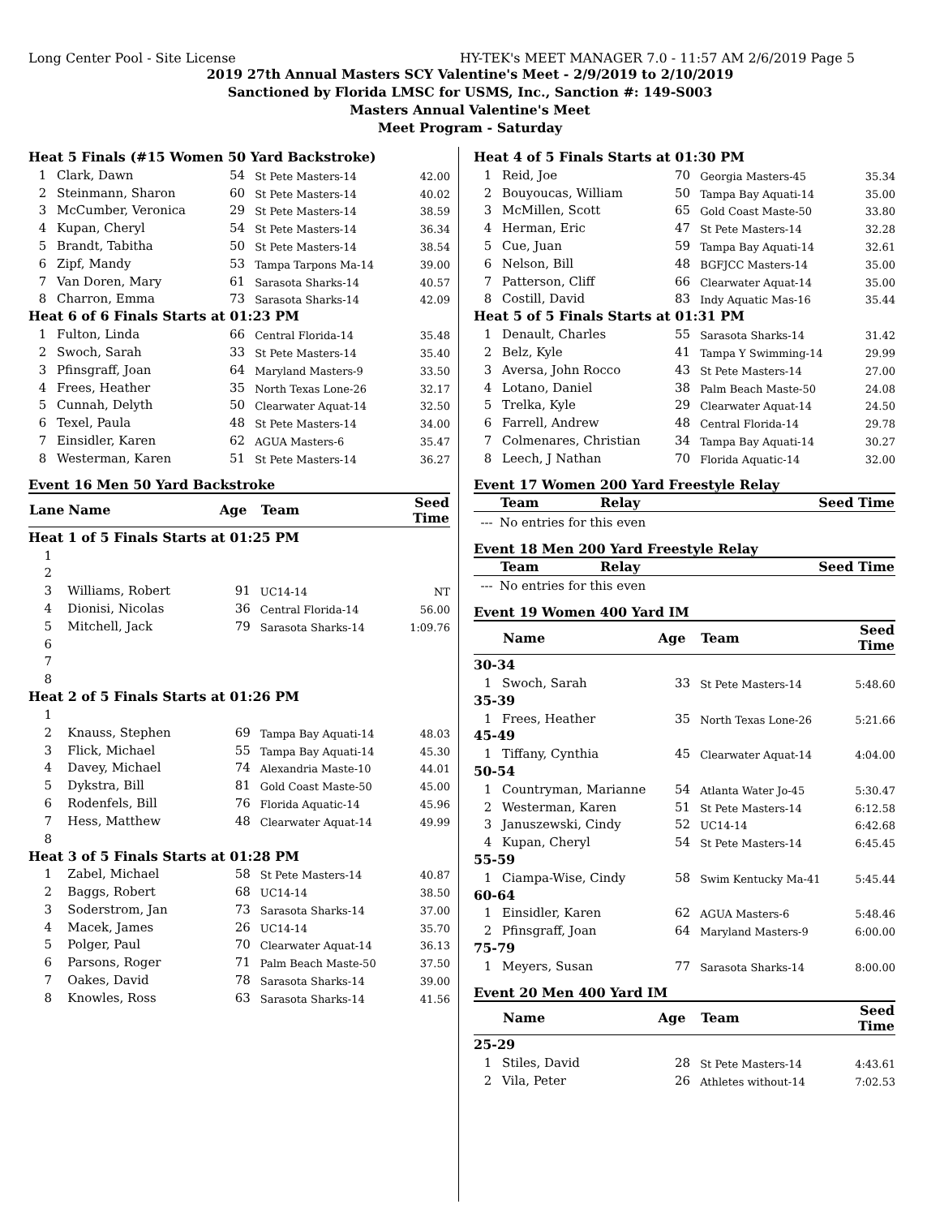Long Center Pool - Site License HY-TEK's MEET MANAGER 7.0 - 11:57 AM 2/6/2019 Page 5
2019 27th Annual Masters SCY Valentine's Meet - 2/9/2019 to 2/10/2019
Sanctioned by Florida LMSC for USMS, Inc., Sanction #: 149-S003
Masters Annual Valentine's Meet
Meet Program - Saturday
| Heat 5 Finals (#15 Women 50 Yard Backstroke) | | | | |
| 1 | Clark, Dawn | 54 | St Pete Masters-14 | 42.00 |
| 2 | Steinmann, Sharon | 60 | St Pete Masters-14 | 40.02 |
| 3 | McCumber, Veronica | 29 | St Pete Masters-14 | 38.59 |
| 4 | Kupan, Cheryl | 54 | St Pete Masters-14 | 36.34 |
| 5 | Brandt, Tabitha | 50 | St Pete Masters-14 | 38.54 |
| 6 | Zipf, Mandy | 53 | Tampa Tarpons Ma-14 | 39.00 |
| 7 | Van Doren, Mary | 61 | Sarasota Sharks-14 | 40.57 |
| 8 | Charron, Emma | 73 | Sarasota Sharks-14 | 42.09 |
| Heat 6 of 6 Finals Starts at 01:23 PM | | | | |
| 1 | Fulton, Linda | 66 | Central Florida-14 | 35.48 |
| 2 | Swoch, Sarah | 33 | St Pete Masters-14 | 35.40 |
| 3 | Pfinsgraff, Joan | 64 | Maryland Masters-9 | 33.50 |
| 4 | Frees, Heather | 35 | North Texas Lone-26 | 32.17 |
| 5 | Cunnah, Delyth | 50 | Clearwater Aquat-14 | 32.50 |
| 6 | Texel, Paula | 48 | St Pete Masters-14 | 34.00 |
| 7 | Einsidler, Karen | 62 | AGUA Masters-6 | 35.47 |
| 8 | Westerman, Karen | 51 | St Pete Masters-14 | 36.27 |
Event 16 Men 50 Yard Backstroke
| Lane | Name | Age | Team | Seed Time |
| --- | --- | --- | --- | --- |
| Heat 1 of 5 Finals Starts at 01:25 PM | | | | |
| 1 | | | | |
| 2 | | | | |
| 3 | Williams, Robert | 91 | UC14-14 | NT |
| 4 | Dionisi, Nicolas | 36 | Central Florida-14 | 56.00 |
| 5 | Mitchell, Jack | 79 | Sarasota Sharks-14 | 1:09.76 |
| 6 | | | | |
| 7 | | | | |
| 8 | | | | |
| Heat 2 of 5 Finals Starts at 01:26 PM | | | | |
| 1 | | | | |
| 2 | Knauss, Stephen | 69 | Tampa Bay Aquati-14 | 48.03 |
| 3 | Flick, Michael | 55 | Tampa Bay Aquati-14 | 45.30 |
| 4 | Davey, Michael | 74 | Alexandria Maste-10 | 44.01 |
| 5 | Dykstra, Bill | 81 | Gold Coast Maste-50 | 45.00 |
| 6 | Rodenfels, Bill | 76 | Florida Aquatic-14 | 45.96 |
| 7 | Hess, Matthew | 48 | Clearwater Aquat-14 | 49.99 |
| 8 | | | | |
| Heat 3 of 5 Finals Starts at 01:28 PM | | | | |
| 1 | Zabel, Michael | 58 | St Pete Masters-14 | 40.87 |
| 2 | Baggs, Robert | 68 | UC14-14 | 38.50 |
| 3 | Soderstrom, Jan | 73 | Sarasota Sharks-14 | 37.00 |
| 4 | Macek, James | 26 | UC14-14 | 35.70 |
| 5 | Polger, Paul | 70 | Clearwater Aquat-14 | 36.13 |
| 6 | Parsons, Roger | 71 | Palm Beach Maste-50 | 37.50 |
| 7 | Oakes, David | 78 | Sarasota Sharks-14 | 39.00 |
| 8 | Knowles, Ross | 63 | Sarasota Sharks-14 | 41.56 |
| Heat 4 of 5 Finals Starts at 01:30 PM | | | | |
| 1 | Reid, Joe | 70 | Georgia Masters-45 | 35.34 |
| 2 | Bouyoucas, William | 50 | Tampa Bay Aquati-14 | 35.00 |
| 3 | McMillen, Scott | 65 | Gold Coast Maste-50 | 33.80 |
| 4 | Herman, Eric | 47 | St Pete Masters-14 | 32.28 |
| 5 | Cue, Juan | 59 | Tampa Bay Aquati-14 | 32.61 |
| 6 | Nelson, Bill | 48 | BGFJCC Masters-14 | 35.00 |
| 7 | Patterson, Cliff | 66 | Clearwater Aquat-14 | 35.00 |
| 8 | Costill, David | 83 | Indy Aquatic Mas-16 | 35.44 |
| Heat 5 of 5 Finals Starts at 01:31 PM | | | | |
| 1 | Denault, Charles | 55 | Sarasota Sharks-14 | 31.42 |
| 2 | Belz, Kyle | 41 | Tampa Y Swimming-14 | 29.99 |
| 3 | Aversa, John Rocco | 43 | St Pete Masters-14 | 27.00 |
| 4 | Lotano, Daniel | 38 | Palm Beach Maste-50 | 24.08 |
| 5 | Trelka, Kyle | 29 | Clearwater Aquat-14 | 24.50 |
| 6 | Farrell, Andrew | 48 | Central Florida-14 | 29.78 |
| 7 | Colmenares, Christian | 34 | Tampa Bay Aquati-14 | 30.27 |
| 8 | Leech, J Nathan | 70 | Florida Aquatic-14 | 32.00 |
Event 17 Women 200 Yard Freestyle Relay
| | Team | Relay | Seed Time |
| --- | --- | --- | --- |
| --- | No entries for this even | | |
Event 18 Men 200 Yard Freestyle Relay
| | Team | Relay | Seed Time |
| --- | --- | --- | --- |
| --- | No entries for this even | | |
Event 19 Women 400 Yard IM
| | Name | Age | Team | Seed Time |
| --- | --- | --- | --- | --- |
| 30-34 | | | | |
| 1 | Swoch, Sarah | 33 | St Pete Masters-14 | 5:48.60 |
| 35-39 | | | | |
| 1 | Frees, Heather | 35 | North Texas Lone-26 | 5:21.66 |
| 45-49 | | | | |
| 1 | Tiffany, Cynthia | 45 | Clearwater Aquat-14 | 4:04.00 |
| 50-54 | | | | |
| 1 | Countryman, Marianne | 54 | Atlanta Water Jo-45 | 5:30.47 |
| 2 | Westerman, Karen | 51 | St Pete Masters-14 | 6:12.58 |
| 3 | Januszewski, Cindy | 52 | UC14-14 | 6:42.68 |
| 4 | Kupan, Cheryl | 54 | St Pete Masters-14 | 6:45.45 |
| 55-59 | | | | |
| 1 | Ciampa-Wise, Cindy | 58 | Swim Kentucky Ma-41 | 5:45.44 |
| 60-64 | | | | |
| 1 | Einsidler, Karen | 62 | AGUA Masters-6 | 5:48.46 |
| 2 | Pfinsgraff, Joan | 64 | Maryland Masters-9 | 6:00.00 |
| 75-79 | | | | |
| 1 | Meyers, Susan | 77 | Sarasota Sharks-14 | 8:00.00 |
Event 20 Men 400 Yard IM
| | Name | Age | Team | Seed Time |
| --- | --- | --- | --- | --- |
| 25-29 | | | | |
| 1 | Stiles, David | 28 | St Pete Masters-14 | 4:43.61 |
| 2 | Vila, Peter | 26 | Athletes without-14 | 7:02.53 |